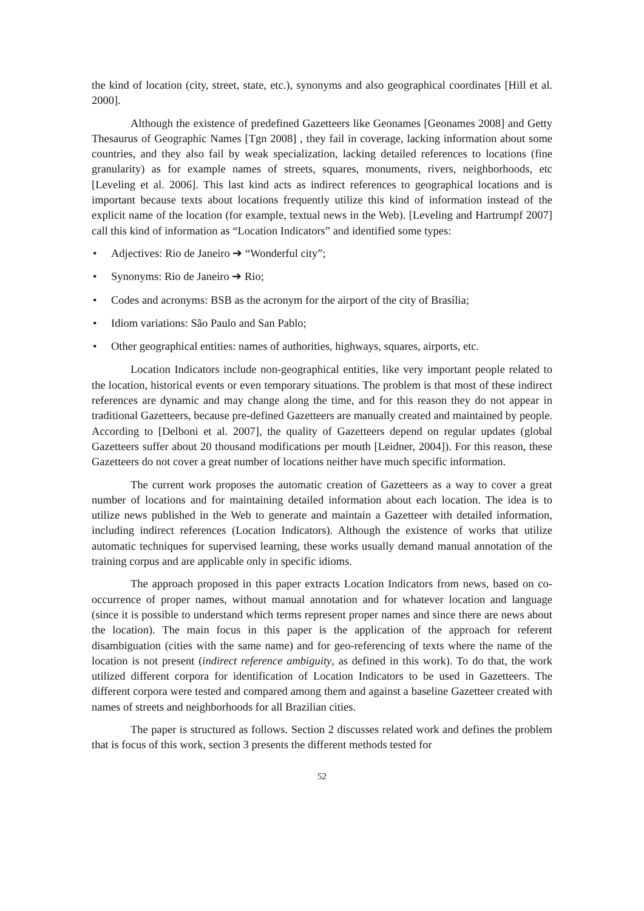the kind of location (city, street, state, etc.), synonyms and also geographical coordinates [Hill et al. 2000].
Although the existence of predefined Gazetteers like Geonames [Geonames 2008] and Getty Thesaurus of Geographic Names [Tgn 2008] , they fail in coverage, lacking information about some countries, and they also fail by weak specialization, lacking detailed references to locations (fine granularity) as for example names of streets, squares, monuments, rivers, neighborhoods, etc [Leveling et al. 2006]. This last kind acts as indirect references to geographical locations and is important because texts about locations frequently utilize this kind of information instead of the explicit name of the location (for example, textual news in the Web). [Leveling and Hartrumpf 2007] call this kind of information as “Location Indicators” and identified some types:
• Adjectives: Rio de Janeiro ➔ “Wonderful city”;
• Synonyms: Rio de Janeiro ➔ Rio;
• Codes and acronyms: BSB as the acronym for the airport of the city of Brasília;
• Idiom variations: São Paulo and San Pablo;
• Other geographical entities: names of authorities, highways, squares, airports, etc.
Location Indicators include non-geographical entities, like very important people related to the location, historical events or even temporary situations. The problem is that most of these indirect references are dynamic and may change along the time, and for this reason they do not appear in traditional Gazetteers, because pre-defined Gazetteers are manually created and maintained by people. According to [Delboni et al. 2007], the quality of Gazetteers depend on regular updates (global Gazetteers suffer about 20 thousand modifications per mouth [Leidner, 2004]). For this reason, these Gazetteers do not cover a great number of locations neither have much specific information.
The current work proposes the automatic creation of Gazetteers as a way to cover a great number of locations and for maintaining detailed information about each location. The idea is to utilize news published in the Web to generate and maintain a Gazetteer with detailed information, including indirect references (Location Indicators). Although the existence of works that utilize automatic techniques for supervised learning, these works usually demand manual annotation of the training corpus and are applicable only in specific idioms.
The approach proposed in this paper extracts Location Indicators from news, based on co-occurrence of proper names, without manual annotation and for whatever location and language (since it is possible to understand which terms represent proper names and since there are news about the location). The main focus in this paper is the application of the approach for referent disambiguation (cities with the same name) and for geo-referencing of texts where the name of the location is not present (indirect reference ambiguity, as defined in this work). To do that, the work utilized different corpora for identification of Location Indicators to be used in Gazetteers. The different corpora were tested and compared among them and against a baseline Gazetteer created with names of streets and neighborhoods for all Brazilian cities.
The paper is structured as follows. Section 2 discusses related work and defines the problem that is focus of this work, section 3 presents the different methods tested for
52